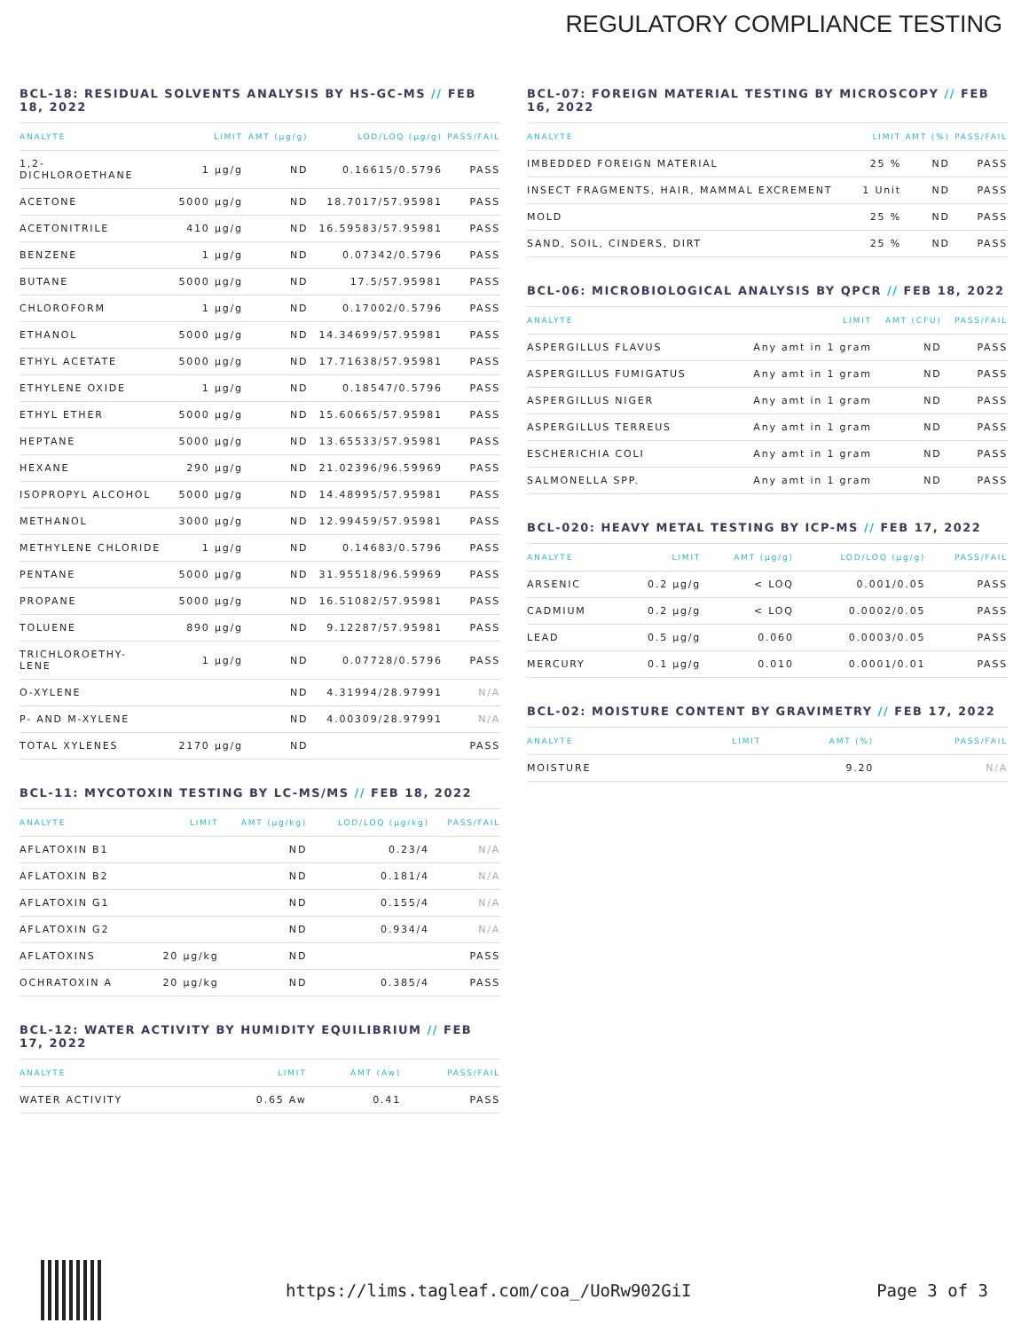REGULATORY COMPLIANCE TESTING
BCL-18: RESIDUAL SOLVENTS ANALYSIS BY HS-GC-MS // FEB 18, 2022
| ANALYTE | LIMIT | AMT (µg/g) | LOD/LOQ (µg/g) | PASS/FAIL |
| --- | --- | --- | --- | --- |
| 1,2- DICHLOROETHANE | 1 µg/g | ND | 0.16615/0.5796 | PASS |
| ACETONE | 5000 µg/g | ND | 18.7017/57.95981 | PASS |
| ACETONITRILE | 410 µg/g | ND | 16.59583/57.95981 | PASS |
| BENZENE | 1 µg/g | ND | 0.07342/0.5796 | PASS |
| BUTANE | 5000 µg/g | ND | 17.5/57.95981 | PASS |
| CHLOROFORM | 1 µg/g | ND | 0.17002/0.5796 | PASS |
| ETHANOL | 5000 µg/g | ND | 14.34699/57.95981 | PASS |
| ETHYL ACETATE | 5000 µg/g | ND | 17.71638/57.95981 | PASS |
| ETHYLENE OXIDE | 1 µg/g | ND | 0.18547/0.5796 | PASS |
| ETHYL ETHER | 5000 µg/g | ND | 15.60665/57.95981 | PASS |
| HEPTANE | 5000 µg/g | ND | 13.65533/57.95981 | PASS |
| HEXANE | 290 µg/g | ND | 21.02396/96.59969 | PASS |
| ISOPROPYL ALCOHOL | 5000 µg/g | ND | 14.48995/57.95981 | PASS |
| METHANOL | 3000 µg/g | ND | 12.99459/57.95981 | PASS |
| METHYLENE CHLORIDE | 1 µg/g | ND | 0.14683/0.5796 | PASS |
| PENTANE | 5000 µg/g | ND | 31.95518/96.59969 | PASS |
| PROPANE | 5000 µg/g | ND | 16.51082/57.95981 | PASS |
| TOLUENE | 890 µg/g | ND | 9.12287/57.95981 | PASS |
| TRICHLOROETHY- LENE | 1 µg/g | ND | 0.07728/0.5796 | PASS |
| O-XYLENE | | ND | 4.31994/28.97991 | N/A |
| P- AND M-XYLENE | | ND | 4.00309/28.97991 | N/A |
| TOTAL XYLENES | 2170 µg/g | ND | | PASS |
BCL-11: MYCOTOXIN TESTING BY LC-MS/MS // FEB 18, 2022
| ANALYTE | LIMIT | AMT (µg/kg) | LOD/LOQ (µg/kg) | PASS/FAIL |
| --- | --- | --- | --- | --- |
| AFLATOXIN B1 | | ND | 0.23/4 | N/A |
| AFLATOXIN B2 | | ND | 0.181/4 | N/A |
| AFLATOXIN G1 | | ND | 0.155/4 | N/A |
| AFLATOXIN G2 | | ND | 0.934/4 | N/A |
| AFLATOXINS | 20 µg/kg | ND | | PASS |
| OCHRATOXIN A | 20 µg/kg | ND | 0.385/4 | PASS |
BCL-12: WATER ACTIVITY BY HUMIDITY EQUILIBRIUM // FEB 17, 2022
| ANALYTE | LIMIT | AMT (Aw) | PASS/FAIL |
| --- | --- | --- | --- |
| WATER ACTIVITY | 0.65 Aw | 0.41 | PASS |
BCL-07: FOREIGN MATERIAL TESTING BY MICROSCOPY // FEB 16, 2022
| ANALYTE | LIMIT | AMT (%) | PASS/FAIL |
| --- | --- | --- | --- |
| IMBEDDED FOREIGN MATERIAL | 25 % | ND | PASS |
| INSECT FRAGMENTS, HAIR, MAMMAL EXCREMENT | 1 Unit | ND | PASS |
| MOLD | 25 % | ND | PASS |
| SAND, SOIL, CINDERS, DIRT | 25 % | ND | PASS |
BCL-06: MICROBIOLOGICAL ANALYSIS BY QPCR // FEB 18, 2022
| ANALYTE | LIMIT | AMT (CFU) | PASS/FAIL |
| --- | --- | --- | --- |
| ASPERGILLUS FLAVUS | Any amt in 1 gram | ND | PASS |
| ASPERGILLUS FUMIGATUS | Any amt in 1 gram | ND | PASS |
| ASPERGILLUS NIGER | Any amt in 1 gram | ND | PASS |
| ASPERGILLUS TERREUS | Any amt in 1 gram | ND | PASS |
| ESCHERICHIA COLI | Any amt in 1 gram | ND | PASS |
| SALMONELLA SPP. | Any amt in 1 gram | ND | PASS |
BCL-020: HEAVY METAL TESTING BY ICP-MS // FEB 17, 2022
| ANALYTE | LIMIT | AMT (µg/g) | LOD/LOQ (µg/g) | PASS/FAIL |
| --- | --- | --- | --- | --- |
| ARSENIC | 0.2 µg/g | < LOQ | 0.001/0.05 | PASS |
| CADMIUM | 0.2 µg/g | < LOQ | 0.0002/0.05 | PASS |
| LEAD | 0.5 µg/g | 0.060 | 0.0003/0.05 | PASS |
| MERCURY | 0.1 µg/g | 0.010 | 0.0001/0.01 | PASS |
BCL-02: MOISTURE CONTENT BY GRAVIMETRY // FEB 17, 2022
| ANALYTE | LIMIT | AMT (%) | PASS/FAIL |
| --- | --- | --- | --- |
| MOISTURE | | 9.20 | N/A |
https://lims.tagleaf.com/coa_/UoRw902GiI Page 3 of 3